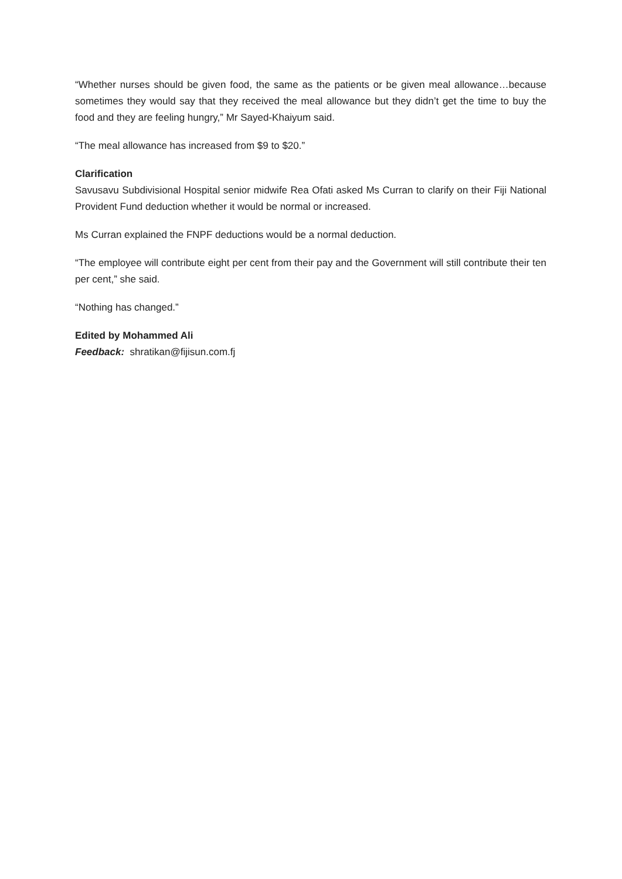“Whether nurses should be given food, the same as the patients or be given meal allowance…because sometimes they would say that they received the meal allowance but they didn’t get the time to buy the food and they are feeling hungry,” Mr Sayed-Khaiyum said.
“The meal allowance has increased from $9 to $20.”
Clarification
Savusavu Subdivisional Hospital senior midwife Rea Ofati asked Ms Curran to clarify on their Fiji National Provident Fund deduction whether it would be normal or increased.
Ms Curran explained the FNPF deductions would be a normal deduction.
“The employee will contribute eight per cent from their pay and the Government will still contribute their ten per cent,” she said.
“Nothing has changed.”
Edited by Mohammed Ali
Feedback: shratikan@fijisun.com.fj